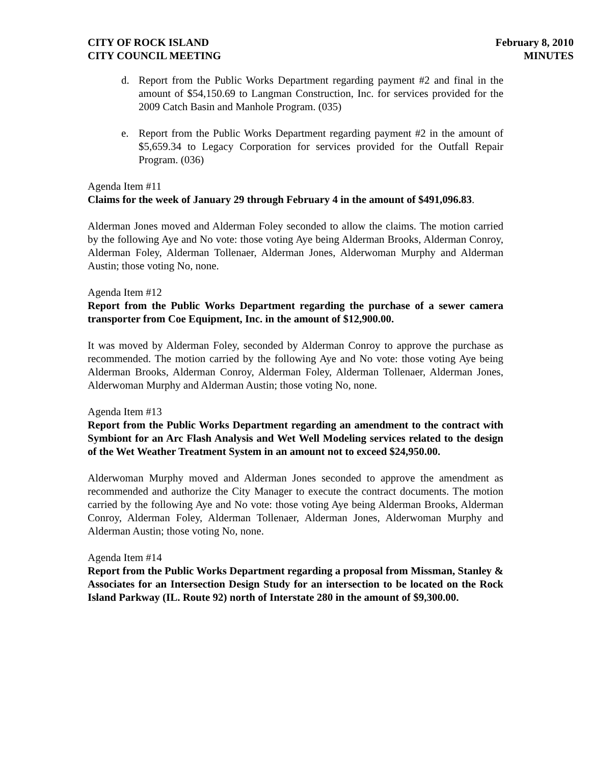CITY OF ROCK ISLAND
CITY COUNCIL MEETING
February 8, 2010
MINUTES
d. Report from the Public Works Department regarding payment #2 and final in the amount of $54,150.69 to Langman Construction, Inc. for services provided for the 2009 Catch Basin and Manhole Program. (035)
e. Report from the Public Works Department regarding payment #2 in the amount of $5,659.34 to Legacy Corporation for services provided for the Outfall Repair Program. (036)
Agenda Item #11
Claims for the week of January 29 through February 4 in the amount of $491,096.83.
Alderman Jones moved and Alderman Foley seconded to allow the claims. The motion carried by the following Aye and No vote: those voting Aye being Alderman Brooks, Alderman Conroy, Alderman Foley, Alderman Tollenaer, Alderman Jones, Alderwoman Murphy and Alderman Austin; those voting No, none.
Agenda Item #12
Report from the Public Works Department regarding the purchase of a sewer camera transporter from Coe Equipment, Inc. in the amount of $12,900.00.
It was moved by Alderman Foley, seconded by Alderman Conroy to approve the purchase as recommended. The motion carried by the following Aye and No vote: those voting Aye being Alderman Brooks, Alderman Conroy, Alderman Foley, Alderman Tollenaer, Alderman Jones, Alderwoman Murphy and Alderman Austin; those voting No, none.
Agenda Item #13
Report from the Public Works Department regarding an amendment to the contract with Symbiont for an Arc Flash Analysis and Wet Well Modeling services related to the design of the Wet Weather Treatment System in an amount not to exceed $24,950.00.
Alderwoman Murphy moved and Alderman Jones seconded to approve the amendment as recommended and authorize the City Manager to execute the contract documents. The motion carried by the following Aye and No vote: those voting Aye being Alderman Brooks, Alderman Conroy, Alderman Foley, Alderman Tollenaer, Alderman Jones, Alderwoman Murphy and Alderman Austin; those voting No, none.
Agenda Item #14
Report from the Public Works Department regarding a proposal from Missman, Stanley & Associates for an Intersection Design Study for an intersection to be located on the Rock Island Parkway (IL. Route 92) north of Interstate 280 in the amount of $9,300.00.